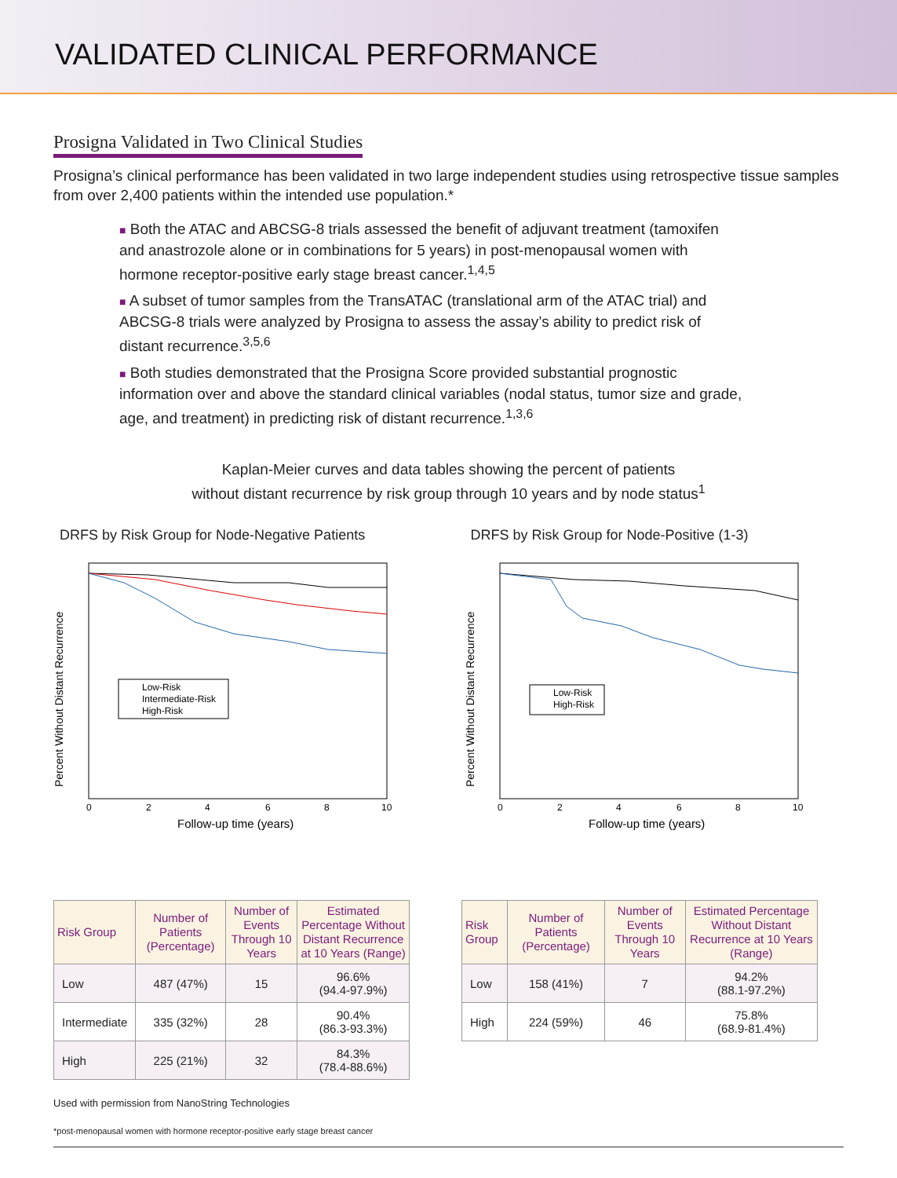VALIDATED CLINICAL PERFORMANCE
Prosigna Validated in Two Clinical Studies
Prosigna’s clinical performance has been validated in two large independent studies using retrospective tissue samples from over 2,400 patients within the intended use population.*
■ Both the ATAC and ABCSG-8 trials assessed the benefit of adjuvant treatment (tamoxifen and anastrozole alone or in combinations for 5 years) in post-menopausal women with hormone receptor-positive early stage breast cancer.<sup>1,4,5</sup>
■ A subset of tumor samples from the TransATAC (translational arm of the ATAC trial) and ABCSG-8 trials were analyzed by Prosigna to assess the assay’s ability to predict risk of distant recurrence.<sup>3,5,6</sup>
■ Both studies demonstrated that the Prosigna Score provided substantial prognostic information over and above the standard clinical variables (nodal status, tumor size and grade, age, and treatment) in predicting risk of distant recurrence.<sup>1,3,6</sup>
Kaplan-Meier curves and data tables showing the percent of patients
without distant recurrence by risk group through 10 years and by node status<sup>1</sup>
DRFS by Risk Group for Node-Negative Patients
Low-Risk
Intermediate-Risk
High-Risk
0
2
4
6
8
10
Follow-up time (years)
Percent Without Distant Recurrence
DRFS by Risk Group for Node-Positive (1-3)
Low-Risk
High-Risk
0
2
4
6
8
10
Follow-up time (years)
Percent Without Distant Recurrence
| Risk Group | Number of Patients (Percentage) | Number of Events Through 10 Years | Estimated Percentage Without Distant Recurrence at 10 Years (Range) |
| --- | --- | --- | --- |
| Low | 487 (47%) | 15 | 96.6% (94.4-97.9%) |
| Intermediate | 335 (32%) | 28 | 90.4% (86.3-93.3%) |
| High | 225 (21%) | 32 | 84.3% (78.4-88.6%) |
| Risk Group | Number of Patients (Percentage) | Number of Events Through 10 Years | Estimated Percentage Without Distant Recurrence at 10 Years (Range) |
| --- | --- | --- | --- |
| Low | 158 (41%) | 7 | 94.2% (88.1-97.2%) |
| High | 224 (59%) | 46 | 75.8% (68.9-81.4%) |
Used with permission from NanoString Technologies
*post-menopausal women with hormone receptor-positive early stage breast cancer